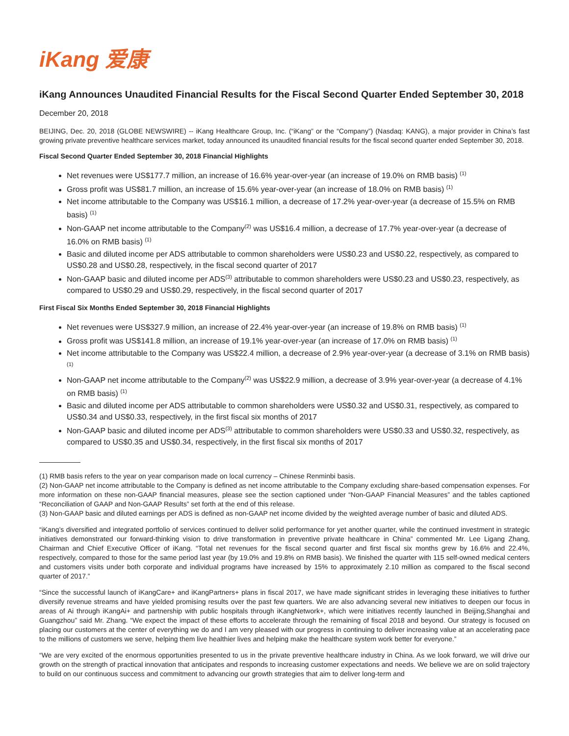iKang 爱康
iKang Announces Unaudited Financial Results for the Fiscal Second Quarter Ended September 30, 2018
December 20, 2018
BEIJING, Dec. 20, 2018 (GLOBE NEWSWIRE) -- iKang Healthcare Group, Inc. (“iKang” or the “Company”) (Nasdaq: KANG), a major provider in China’s fast growing private preventive healthcare services market, today announced its unaudited financial results for the fiscal second quarter ended September 30, 2018.
Fiscal Second Quarter Ended September 30, 2018 Financial Highlights
Net revenues were US$177.7 million, an increase of 16.6% year-over-year (an increase of 19.0% on RMB basis) <sup>(1)</sup>
Gross profit was US$81.7 million, an increase of 15.6% year-over-year (an increase of 18.0% on RMB basis) <sup>(1)</sup>
Net income attributable to the Company was US$16.1 million, a decrease of 17.2% year-over-year (a decrease of 15.5% on RMB basis) <sup>(1)</sup>
Non-GAAP net income attributable to the Company<sup>(2)</sup> was US$16.4 million, a decrease of 17.7% year-over-year (a decrease of 16.0% on RMB basis) <sup>(1)</sup>
Basic and diluted income per ADS attributable to common shareholders were US$0.23 and US$0.22, respectively, as compared to US$0.28 and US$0.28, respectively, in the fiscal second quarter of 2017
Non-GAAP basic and diluted income per ADS<sup>(3)</sup> attributable to common shareholders were US$0.23 and US$0.23, respectively, as compared to US$0.29 and US$0.29, respectively, in the fiscal second quarter of 2017
First Fiscal Six Months Ended September 30, 2018 Financial Highlights
Net revenues were US$327.9 million, an increase of 22.4% year-over-year (an increase of 19.8% on RMB basis) <sup>(1)</sup>
Gross profit was US$141.8 million, an increase of 19.1% year-over-year (an increase of 17.0% on RMB basis) <sup>(1)</sup>
Net income attributable to the Company was US$22.4 million, a decrease of 2.9% year-over-year (a decrease of 3.1% on RMB basis) <sup>(1)</sup>
Non-GAAP net income attributable to the Company<sup>(2)</sup> was US$22.9 million, a decrease of 3.9% year-over-year (a decrease of 4.1% on RMB basis) <sup>(1)</sup>
Basic and diluted income per ADS attributable to common shareholders were US$0.32 and US$0.31, respectively, as compared to US$0.34 and US$0.33, respectively, in the first fiscal six months of 2017
Non-GAAP basic and diluted income per ADS<sup>(3)</sup> attributable to common shareholders were US$0.33 and US$0.32, respectively, as compared to US$0.35 and US$0.34, respectively, in the first fiscal six months of 2017
(1) RMB basis refers to the year on year comparison made on local currency – Chinese Renminbi basis.
(2) Non-GAAP net income attributable to the Company is defined as net income attributable to the Company excluding share-based compensation expenses. For more information on these non-GAAP financial measures, please see the section captioned under “Non-GAAP Financial Measures” and the tables captioned “Reconciliation of GAAP and Non-GAAP Results” set forth at the end of this release.
(3) Non-GAAP basic and diluted earnings per ADS is defined as non-GAAP net income divided by the weighted average number of basic and diluted ADS.
“iKang’s diversified and integrated portfolio of services continued to deliver solid performance for yet another quarter, while the continued investment in strategic initiatives demonstrated our forward-thinking vision to drive transformation in preventive private healthcare in China” commented Mr. Lee Ligang Zhang, Chairman and Chief Executive Officer of iKang. “Total net revenues for the fiscal second quarter and first fiscal six months grew by 16.6% and 22.4%, respectively, compared to those for the same period last year (by 19.0% and 19.8% on RMB basis). We finished the quarter with 115 self-owned medical centers and customers visits under both corporate and individual programs have increased by 15% to approximately 2.10 million as compared to the fiscal second quarter of 2017.”
“Since the successful launch of iKangCare+ and iKangPartners+ plans in fiscal 2017, we have made significant strides in leveraging these initiatives to further diversify revenue streams and have yielded promising results over the past few quarters. We are also advancing several new initiatives to deepen our focus in areas of Ai through iKangAi+ and partnership with public hospitals through iKangNetwork+, which were initiatives recently launched in Beijing,Shanghai and Guangzhou” said Mr. Zhang. “We expect the impact of these efforts to accelerate through the remaining of fiscal 2018 and beyond. Our strategy is focused on placing our customers at the center of everything we do and I am very pleased with our progress in continuing to deliver increasing value at an accelerating pace to the millions of customers we serve, helping them live healthier lives and helping make the healthcare system work better for everyone.”
“We are very excited of the enormous opportunities presented to us in the private preventive healthcare industry in China. As we look forward, we will drive our growth on the strength of practical innovation that anticipates and responds to increasing customer expectations and needs. We believe we are on solid trajectory to build on our continuous success and commitment to advancing our growth strategies that aim to deliver long-term and